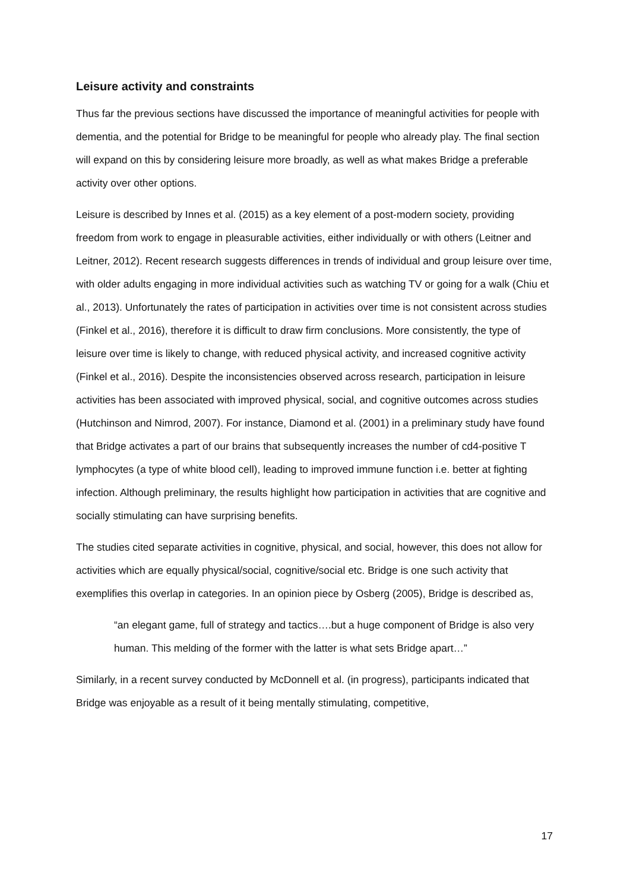Leisure activity and constraints
Thus far the previous sections have discussed the importance of meaningful activities for people with dementia, and the potential for Bridge to be meaningful for people who already play. The final section will expand on this by considering leisure more broadly, as well as what makes Bridge a preferable activity over other options.
Leisure is described by Innes et al. (2015) as a key element of a post-modern society, providing freedom from work to engage in pleasurable activities, either individually or with others (Leitner and Leitner, 2012). Recent research suggests differences in trends of individual and group leisure over time, with older adults engaging in more individual activities such as watching TV or going for a walk (Chiu et al., 2013). Unfortunately the rates of participation in activities over time is not consistent across studies (Finkel et al., 2016), therefore it is difficult to draw firm conclusions. More consistently, the type of leisure over time is likely to change, with reduced physical activity, and increased cognitive activity (Finkel et al., 2016). Despite the inconsistencies observed across research, participation in leisure activities has been associated with improved physical, social, and cognitive outcomes across studies (Hutchinson and Nimrod, 2007). For instance, Diamond et al. (2001) in a preliminary study have found that Bridge activates a part of our brains that subsequently increases the number of cd4-positive T lymphocytes (a type of white blood cell), leading to improved immune function i.e. better at fighting infection. Although preliminary, the results highlight how participation in activities that are cognitive and socially stimulating can have surprising benefits.
The studies cited separate activities in cognitive, physical, and social, however, this does not allow for activities which are equally physical/social, cognitive/social etc. Bridge is one such activity that exemplifies this overlap in categories. In an opinion piece by Osberg (2005), Bridge is described as,
“an elegant game, full of strategy and tactics….but a huge component of Bridge is also very human. This melding of the former with the latter is what sets Bridge apart…”
Similarly, in a recent survey conducted by McDonnell et al. (in progress), participants indicated that Bridge was enjoyable as a result of it being mentally stimulating, competitive,
17